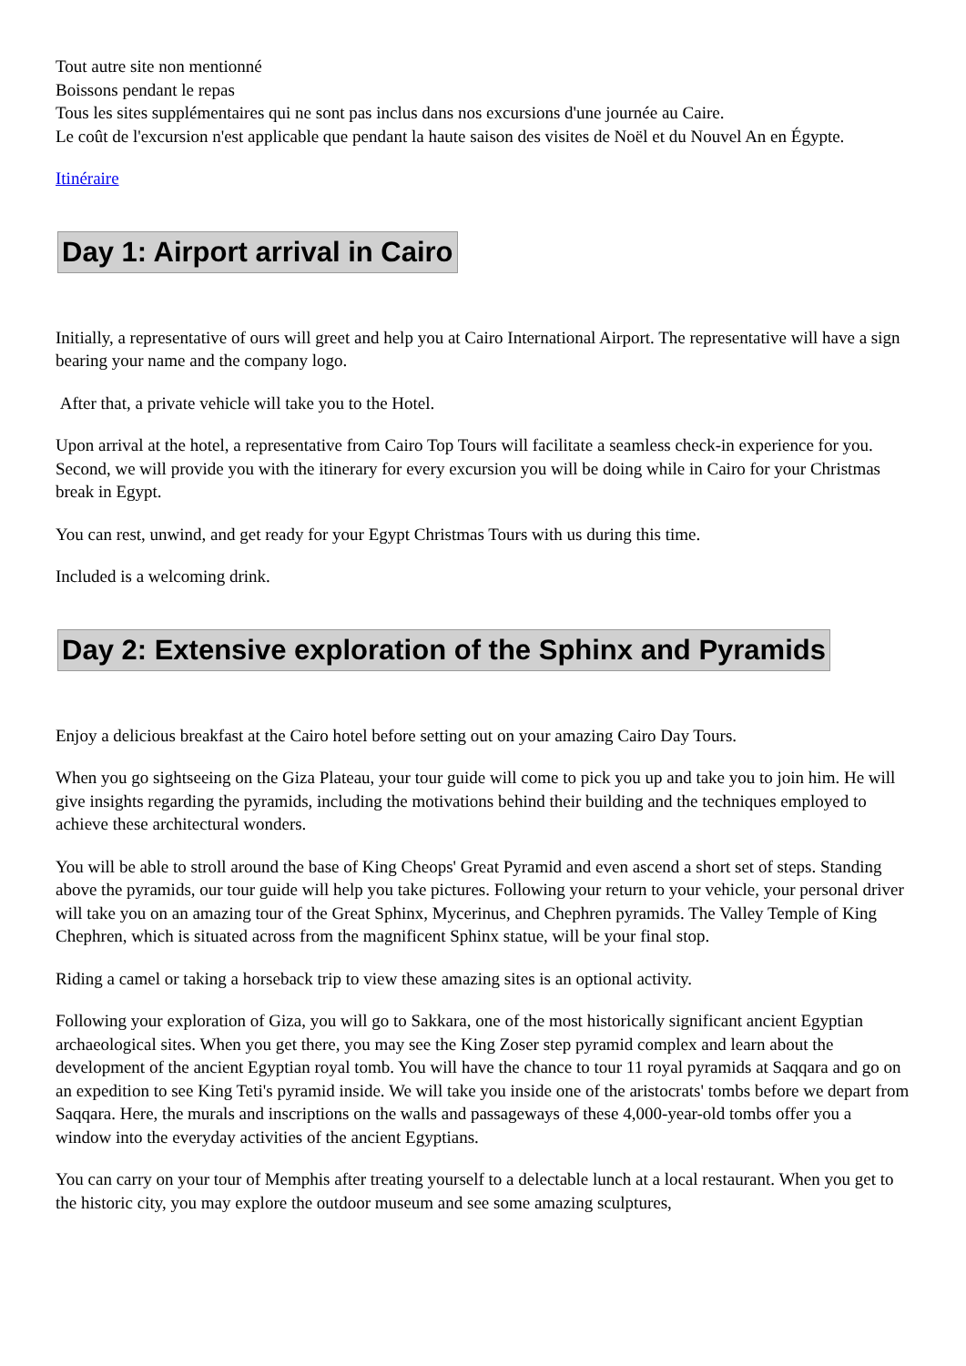Tout autre site non mentionné
Boissons pendant le repas
Tous les sites supplémentaires qui ne sont pas inclus dans nos excursions d'une journée au Caire.
Le coût de l'excursion n'est applicable que pendant la haute saison des visites de Noël et du Nouvel An en Égypte.
Itinéraire
Day 1: Airport arrival in Cairo
Initially, a representative of ours will greet and help you at Cairo International Airport. The representative will have a sign bearing your name and the company logo.
After that, a private vehicle will take you to the Hotel.
Upon arrival at the hotel, a representative from Cairo Top Tours will facilitate a seamless check-in experience for you. Second, we will provide you with the itinerary for every excursion you will be doing while in Cairo for your Christmas break in Egypt.
You can rest, unwind, and get ready for your Egypt Christmas Tours with us during this time.
Included is a welcoming drink.
Day 2: Extensive exploration of the Sphinx and Pyramids
Enjoy a delicious breakfast at the Cairo hotel before setting out on your amazing Cairo Day Tours.
When you go sightseeing on the Giza Plateau, your tour guide will come to pick you up and take you to join him. He will give insights regarding the pyramids, including the motivations behind their building and the techniques employed to achieve these architectural wonders.
You will be able to stroll around the base of King Cheops' Great Pyramid and even ascend a short set of steps. Standing above the pyramids, our tour guide will help you take pictures. Following your return to your vehicle, your personal driver will take you on an amazing tour of the Great Sphinx, Mycerinus, and Chephren pyramids. The Valley Temple of King Chephren, which is situated across from the magnificent Sphinx statue, will be your final stop.
Riding a camel or taking a horseback trip to view these amazing sites is an optional activity.
Following your exploration of Giza, you will go to Sakkara, one of the most historically significant ancient Egyptian archaeological sites. When you get there, you may see the King Zoser step pyramid complex and learn about the development of the ancient Egyptian royal tomb. You will have the chance to tour 11 royal pyramids at Saqqara and go on an expedition to see King Teti's pyramid inside. We will take you inside one of the aristocrats' tombs before we depart from Saqqara. Here, the murals and inscriptions on the walls and passageways of these 4,000-year-old tombs offer you a window into the everyday activities of the ancient Egyptians.
You can carry on your tour of Memphis after treating yourself to a delectable lunch at a local restaurant. When you get to the historic city, you may explore the outdoor museum and see some amazing sculptures,